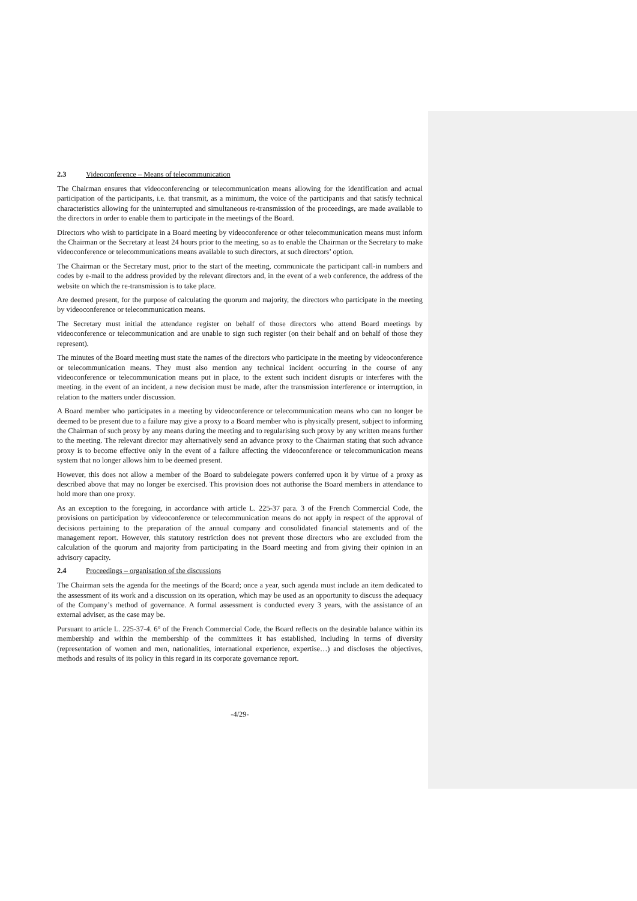2.3 Videoconference – Means of telecommunication
The Chairman ensures that videoconferencing or telecommunication means allowing for the identification and actual participation of the participants, i.e. that transmit, as a minimum, the voice of the participants and that satisfy technical characteristics allowing for the uninterrupted and simultaneous re-transmission of the proceedings, are made available to the directors in order to enable them to participate in the meetings of the Board.
Directors who wish to participate in a Board meeting by videoconference or other telecommunication means must inform the Chairman or the Secretary at least 24 hours prior to the meeting, so as to enable the Chairman or the Secretary to make videoconference or telecommunications means available to such directors, at such directors’ option.
The Chairman or the Secretary must, prior to the start of the meeting, communicate the participant call-in numbers and codes by e-mail to the address provided by the relevant directors and, in the event of a web conference, the address of the website on which the re-transmission is to take place.
Are deemed present, for the purpose of calculating the quorum and majority, the directors who participate in the meeting by videoconference or telecommunication means.
The Secretary must initial the attendance register on behalf of those directors who attend Board meetings by videoconference or telecommunication and are unable to sign such register (on their behalf and on behalf of those they represent).
The minutes of the Board meeting must state the names of the directors who participate in the meeting by videoconference or telecommunication means. They must also mention any technical incident occurring in the course of any videoconference or telecommunication means put in place, to the extent such incident disrupts or interferes with the meeting. in the event of an incident, a new decision must be made, after the transmission interference or interruption, in relation to the matters under discussion.
A Board member who participates in a meeting by videoconference or telecommunication means who can no longer be deemed to be present due to a failure may give a proxy to a Board member who is physically present, subject to informing the Chairman of such proxy by any means during the meeting and to regularising such proxy by any written means further to the meeting. The relevant director may alternatively send an advance proxy to the Chairman stating that such advance proxy is to become effective only in the event of a failure affecting the videoconference or telecommunication means system that no longer allows him to be deemed present.
However, this does not allow a member of the Board to subdelegate powers conferred upon it by virtue of a proxy as described above that may no longer be exercised. This provision does not authorise the Board members in attendance to hold more than one proxy.
As an exception to the foregoing, in accordance with article L. 225-37 para. 3 of the French Commercial Code, the provisions on participation by videoconference or telecommunication means do not apply in respect of the approval of decisions pertaining to the preparation of the annual company and consolidated financial statements and of the management report. However, this statutory restriction does not prevent those directors who are excluded from the calculation of the quorum and majority from participating in the Board meeting and from giving their opinion in an advisory capacity.
2.4 Proceedings – organisation of the discussions
The Chairman sets the agenda for the meetings of the Board; once a year, such agenda must include an item dedicated to the assessment of its work and a discussion on its operation, which may be used as an opportunity to discuss the adequacy of the Company’s method of governance. A formal assessment is conducted every 3 years, with the assistance of an external adviser, as the case may be.
Pursuant to article L. 225-37-4. 6° of the French Commercial Code, the Board reflects on the desirable balance within its membership and within the membership of the committees it has established, including in terms of diversity (representation of women and men, nationalities, international experience, expertise…) and discloses the objectives, methods and results of its policy in this regard in its corporate governance report.
-4/29-